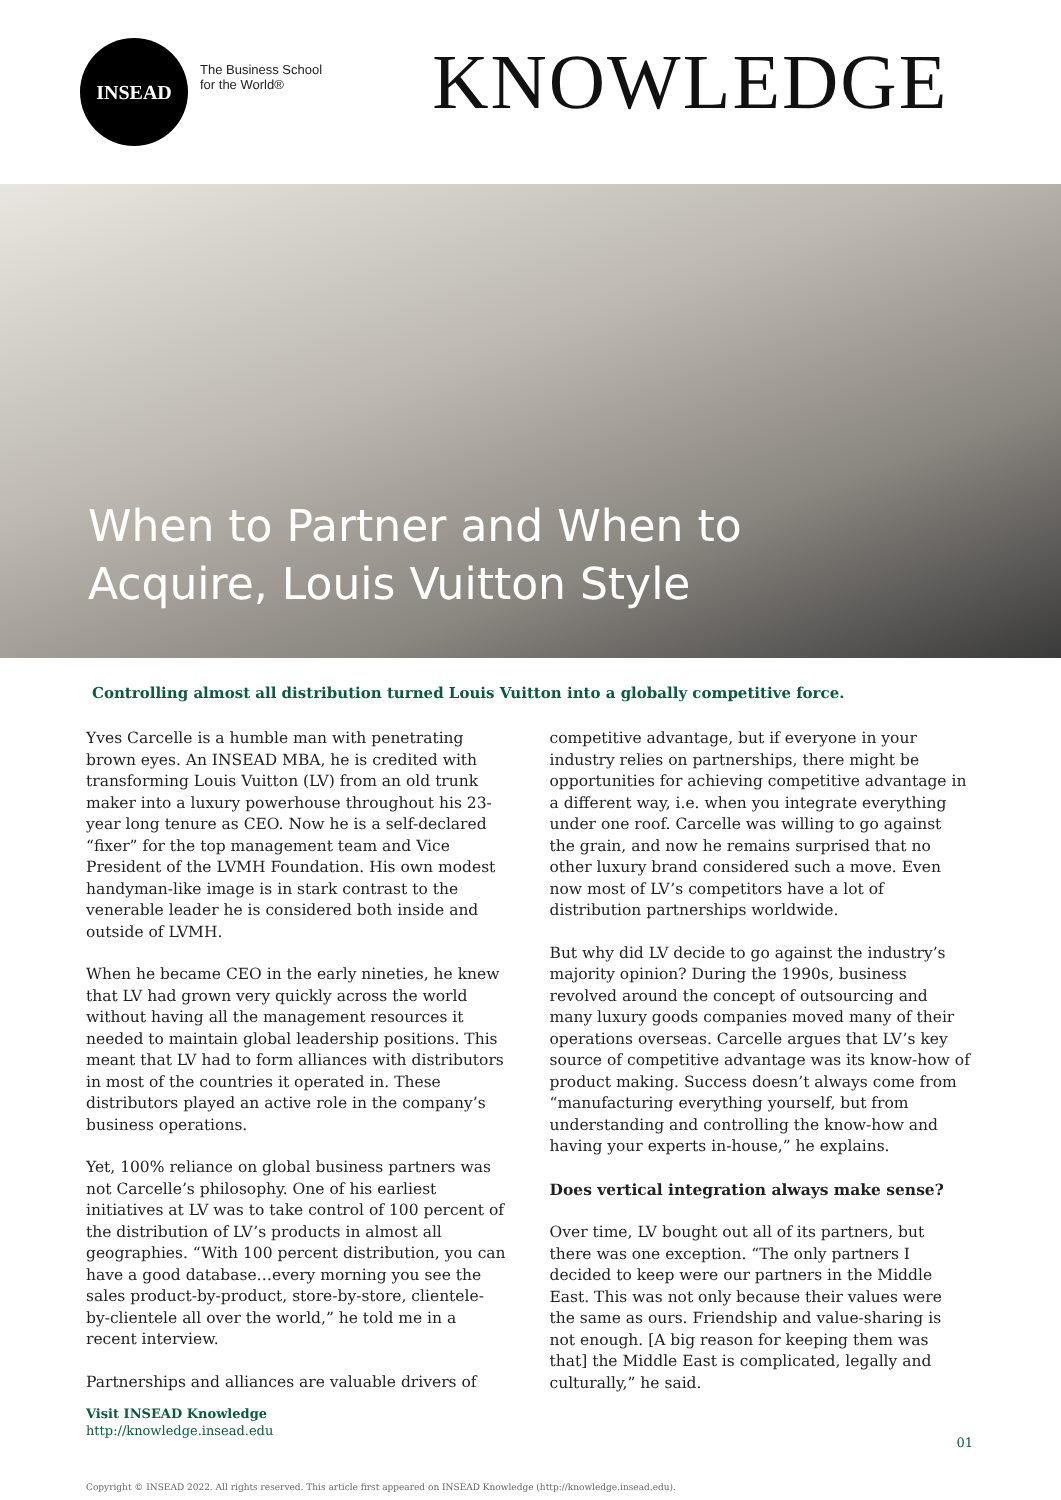INSEAD
The Business School
for the World®
KNOWLEDGE
When to Partner and When to
Acquire, Louis Vuitton Style
Controlling almost all distribution turned Louis Vuitton into a globally competitive force.
Yves Carcelle is a humble man with penetrating brown eyes. An INSEAD MBA, he is credited with transforming Louis Vuitton (LV) from an old trunk maker into a luxury powerhouse throughout his 23-year long tenure as CEO. Now he is a self-declared “fixer” for the top management team and Vice President of the LVMH Foundation. His own modest handyman-like image is in stark contrast to the venerable leader he is considered both inside and outside of LVMH.
When he became CEO in the early nineties, he knew that LV had grown very quickly across the world without having all the management resources it needed to maintain global leadership positions. This meant that LV had to form alliances with distributors in most of the countries it operated in. These distributors played an active role in the company’s business operations.
Yet, 100% reliance on global business partners was not Carcelle’s philosophy. One of his earliest initiatives at LV was to take control of 100 percent of the distribution of LV’s products in almost all geographies. “With 100 percent distribution, you can have a good database…every morning you see the sales product-by-product, store-by-store, clientele-by-clientele all over the world,” he told me in a recent interview.
Partnerships and alliances are valuable drivers of
competitive advantage, but if everyone in your industry relies on partnerships, there might be opportunities for achieving competitive advantage in a different way, i.e. when you integrate everything under one roof. Carcelle was willing to go against the grain, and now he remains surprised that no other luxury brand considered such a move. Even now most of LV’s competitors have a lot of distribution partnerships worldwide.
But why did LV decide to go against the industry’s majority opinion? During the 1990s, business revolved around the concept of outsourcing and many luxury goods companies moved many of their operations overseas. Carcelle argues that LV’s key source of competitive advantage was its know-how of product making. Success doesn’t always come from “manufacturing everything yourself, but from understanding and controlling the know-how and having your experts in-house,” he explains.
Does vertical integration always make sense?
Over time, LV bought out all of its partners, but there was one exception. “The only partners I decided to keep were our partners in the Middle East. This was not only because their values were the same as ours. Friendship and value-sharing is not enough. [A big reason for keeping them was that] the Middle East is complicated, legally and culturally,” he said.
Visit INSEAD Knowledge
http://knowledge.insead.edu
01
Copyright © INSEAD 2022. All rights reserved. This article first appeared on INSEAD Knowledge (http://knowledge.insead.edu).